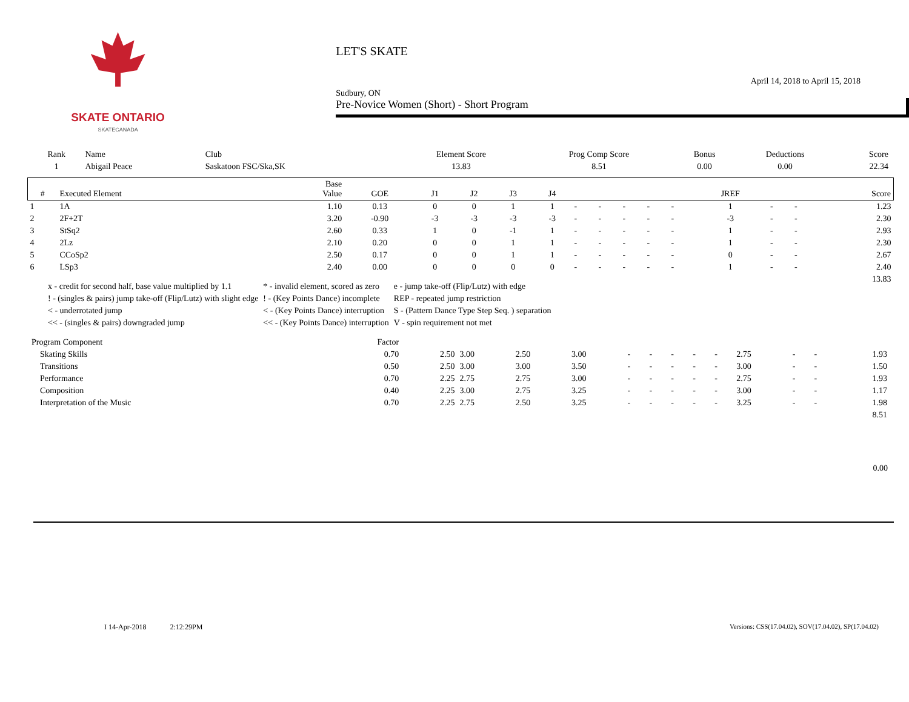SKATE ONTARIO
SKATECANADA
LET'S SKATE
Sudbury, ON April 14, 2018 to April 15, 2018
Pre-Novice Women (Short) - Short Program
| Rank | Name | Club | Element Score | Prog Comp Score | Bonus | Deductions | Score |
| --- | --- | --- | --- | --- | --- | --- | --- |
| 1 | Abigail Peace | Saskatoon FSC/Ska,SK | 13.83 | 8.51 | 0.00 | 0.00 | 22.34 |
| # | Executed Element | Base Value | GOE | J1 | J2 | J3 | J4 | | | | | | JREF | | | Score |
| --- | --- | --- | --- | --- | --- | --- | --- | --- | --- | --- | --- | --- | --- | --- | --- | --- |
| 1 | 1A | 1.10 | 0.13 | 0 | 0 | 1 | 1 | - | - | - | - | - | 1 | - | - | 1.23 |
| 2 | 2F+2T | 3.20 | -0.90 | -3 | -3 | -3 | -3 | - | - | - | - | - | -3 | - | - | 2.30 |
| 3 | StSq2 | 2.60 | 0.33 | 1 | 0 | -1 | 1 | - | - | - | - | - | 1 | - | - | 2.93 |
| 4 | 2Lz | 2.10 | 0.20 | 0 | 0 | 1 | 1 | - | - | - | - | - | 1 | - | - | 2.30 |
| 5 | CCoSp2 | 2.50 | 0.17 | 0 | 0 | 1 | 1 | - | - | - | - | - | 0 | - | - | 2.67 |
| 6 | LSp3 | 2.40 | 0.00 | 0 | 0 | 0 | 0 | - | - | - | - | - | 1 | - | - | 2.40 |
| | | | | | | | | | | | | | | | | 13.83 |
| x - credit for second half, base value multiplied by 1.1 | * - invalid element, scored as zero | e - jump take-off (Flip/Lutz) with edge |
| ! - (singles & pairs) jump take-off (Flip/Lutz) with slight edge | ! - (Key Points Dance) incomplete | REP - repeated jump restriction |
| < - underrotated jump | < - (Key Points Dance) interruption | S - (Pattern Dance Type Step Seq. ) separation |
| << - (singles & pairs) downgraded jump | << - (Key Points Dance) interruption | V - spin requirement not met |
| Program Component | Factor | | | | | | | | | | | | | |
| Skating Skills | 0.70 | 2.50 | 3.00 | 2.50 | 3.00 | - | - | - | - | - | 2.75 | - | - | 1.93 |
| Transitions | 0.50 | 2.50 | 3.00 | 3.00 | 3.50 | - | - | - | - | - | 3.00 | - | - | 1.50 |
| Performance | 0.70 | 2.25 | 2.75 | 2.75 | 3.00 | - | - | - | - | - | 2.75 | - | - | 1.93 |
| Composition | 0.40 | 2.25 | 3.00 | 2.75 | 3.25 | - | - | - | - | - | 3.00 | - | - | 1.17 |
| Interpretation of the Music | 0.70 | 2.25 | 2.75 | 2.50 | 3.25 | - | - | - | - | - | 3.25 | - | - | 1.98 |
| | | | | | | | | | | | | | | 8.51 |
0.00
I 14-Apr-2018 2:12:29PM Versions: CSS(17.04.02), SOV(17.04.02), SP(17.04.02)